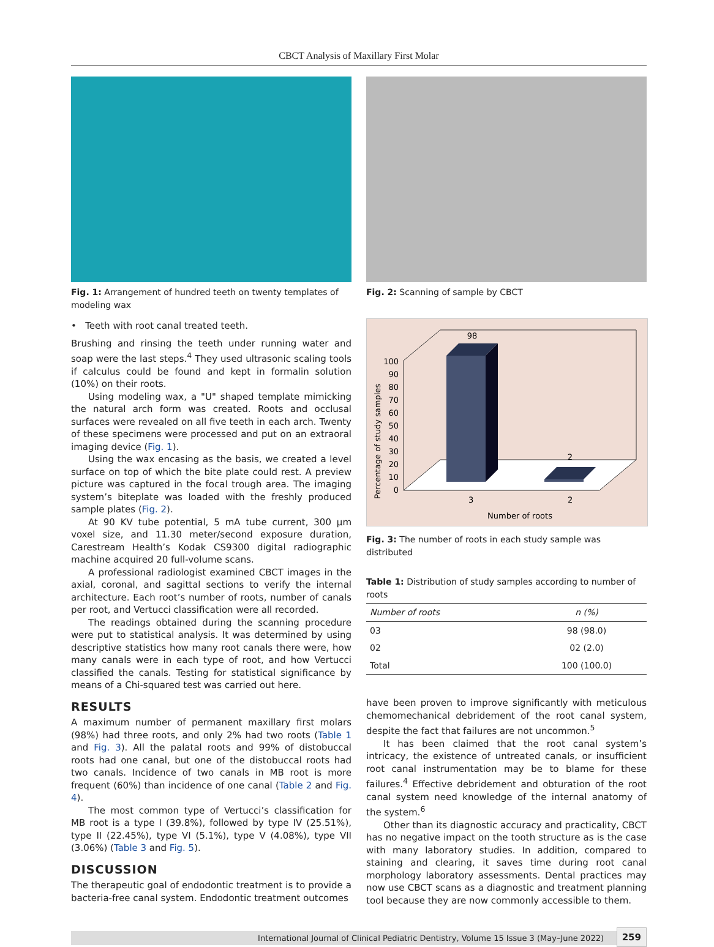CBCT Analysis of Maxillary First Molar
Fig. 1: Arrangement of hundred teeth on twenty templates of modeling wax
• Teeth with root canal treated teeth.
Brushing and rinsing the teeth under running water and soap were the last steps.<sup>4</sup> They used ultrasonic scaling tools if calculus could be found and kept in formalin solution (10%) on their roots.
Using modeling wax, a "U" shaped template mimicking the natural arch form was created. Roots and occlusal surfaces were revealed on all five teeth in each arch. Twenty of these specimens were processed and put on an extraoral imaging device (Fig. 1).
Using the wax encasing as the basis, we created a level surface on top of which the bite plate could rest. A preview picture was captured in the focal trough area. The imaging system’s biteplate was loaded with the freshly produced sample plates (Fig. 2).
At 90 KV tube potential, 5 mA tube current, 300 μm voxel size, and 11.30 meter/second exposure duration, Carestream Health’s Kodak CS9300 digital radiographic machine acquired 20 full-volume scans.
A professional radiologist examined CBCT images in the axial, coronal, and sagittal sections to verify the internal architecture. Each root’s number of roots, number of canals per root, and Vertucci classification were all recorded.
The readings obtained during the scanning procedure were put to statistical analysis. It was determined by using descriptive statistics how many root canals there were, how many canals were in each type of root, and how Vertucci classified the canals. Testing for statistical significance by means of a Chi-squared test was carried out here.
RESULTS
A maximum number of permanent maxillary first molars (98%) had three roots, and only 2% had two roots (Table 1 and Fig. 3). All the palatal roots and 99% of distobuccal roots had one canal, but one of the distobuccal roots had two canals. Incidence of two canals in MB root is more frequent (60%) than incidence of one canal (Table 2 and Fig. 4).
The most common type of Vertucci’s classification for MB root is a type I (39.8%), followed by type IV (25.51%), type II (22.45%), type VI (5.1%), type V (4.08%), type VII (3.06%) (Table 3 and Fig. 5).
DISCUSSION
The therapeutic goal of endodontic treatment is to provide a bacteria-free canal system. Endodontic treatment outcomes
Fig. 2: Scanning of sample by CBCT
Percentage of study samples
0
10
20
30
40
50
60
70
80
90
100
98
2
3
2
Number of roots
Fig. 3: The number of roots in each study sample was distributed
Table 1: Distribution of study samples according to number of roots
| Number of roots | n (%) |
| --- | --- |
| 03 | 98 (98.0) |
| 02 | 02 (2.0) |
| Total | 100 (100.0) |
have been proven to improve significantly with meticulous chemomechanical debridement of the root canal system, despite the fact that failures are not uncommon.<sup>5</sup>
It has been claimed that the root canal system’s intricacy, the existence of untreated canals, or insufficient root canal instrumentation may be to blame for these failures.<sup>4</sup> Effective debridement and obturation of the root canal system need knowledge of the internal anatomy of the system.<sup>6</sup>
Other than its diagnostic accuracy and practicality, CBCT has no negative impact on the tooth structure as is the case with many laboratory studies. In addition, compared to staining and clearing, it saves time during root canal morphology laboratory assessments. Dental practices may now use CBCT scans as a diagnostic and treatment planning tool because they are now commonly accessible to them.
International Journal of Clinical Pediatric Dentistry, Volume 15 Issue 3 (May–June 2022) 259